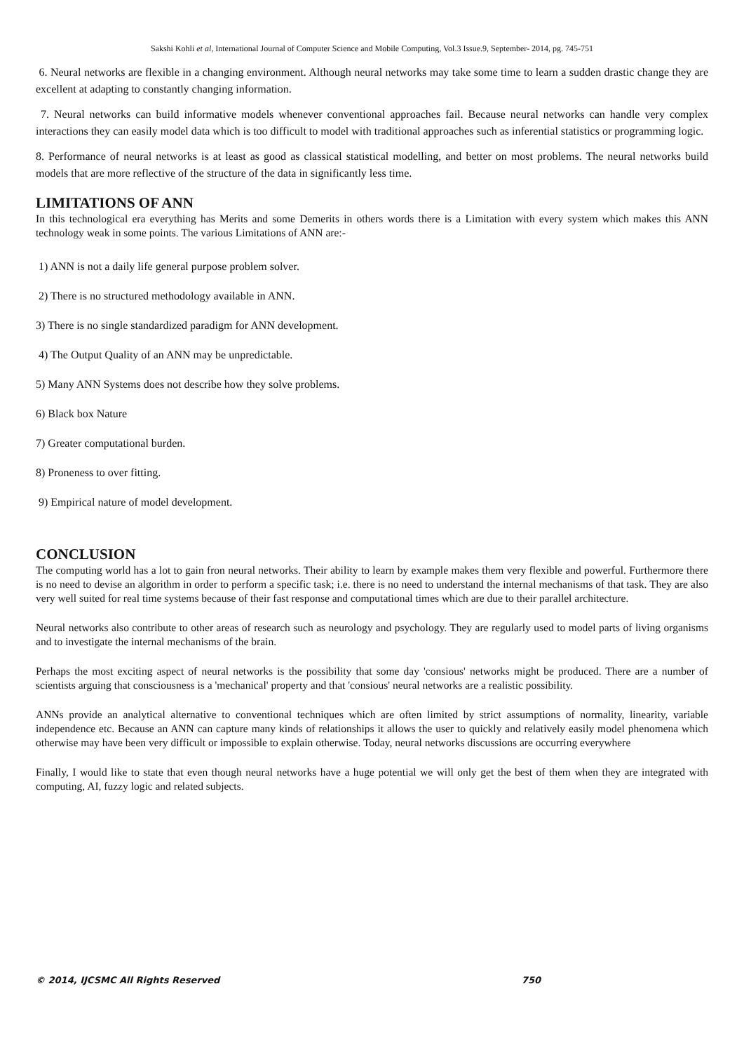Sakshi Kohli et al, International Journal of Computer Science and Mobile Computing, Vol.3 Issue.9, September- 2014, pg. 745-751
6. Neural networks are flexible in a changing environment. Although neural networks may take some time to learn a sudden drastic change they are excellent at adapting to constantly changing information.
7. Neural networks can build informative models whenever conventional approaches fail. Because neural networks can handle very complex interactions they can easily model data which is too difficult to model with traditional approaches such as inferential statistics or programming logic.
8. Performance of neural networks is at least as good as classical statistical modelling, and better on most problems. The neural networks build models that are more reflective of the structure of the data in significantly less time.
LIMITATIONS OF ANN
In this technological era everything has Merits and some Demerits in others words there is a Limitation with every system which makes this ANN technology weak in some points. The various Limitations of ANN are:-
1) ANN is not a daily life general purpose problem solver.
2) There is no structured methodology available in ANN.
3) There is no single standardized paradigm for ANN development.
4) The Output Quality of an ANN may be unpredictable.
5) Many ANN Systems does not describe how they solve problems.
6) Black box Nature
7) Greater computational burden.
8) Proneness to over fitting.
9) Empirical nature of model development.
CONCLUSION
The computing world has a lot to gain fron neural networks. Their ability to learn by example makes them very flexible and powerful. Furthermore there is no need to devise an algorithm in order to perform a specific task; i.e. there is no need to understand the internal mechanisms of that task. They are also very well suited for real time systems because of their fast response and computational times which are due to their parallel architecture.
Neural networks also contribute to other areas of research such as neurology and psychology. They are regularly used to model parts of living organisms and to investigate the internal mechanisms of the brain.
Perhaps the most exciting aspect of neural networks is the possibility that some day 'consious' networks might be produced. There are a number of scientists arguing that consciousness is a 'mechanical' property and that 'consious' neural networks are a realistic possibility.
ANNs provide an analytical alternative to conventional techniques which are often limited by strict assumptions of normality, linearity, variable independence etc. Because an ANN can capture many kinds of relationships it allows the user to quickly and relatively easily model phenomena which otherwise may have been very difficult or impossible to explain otherwise. Today, neural networks discussions are occurring everywhere
Finally, I would like to state that even though neural networks have a huge potential we will only get the best of them when they are integrated with computing, AI, fuzzy logic and related subjects.
© 2014, IJCSMC All Rights Reserved 750